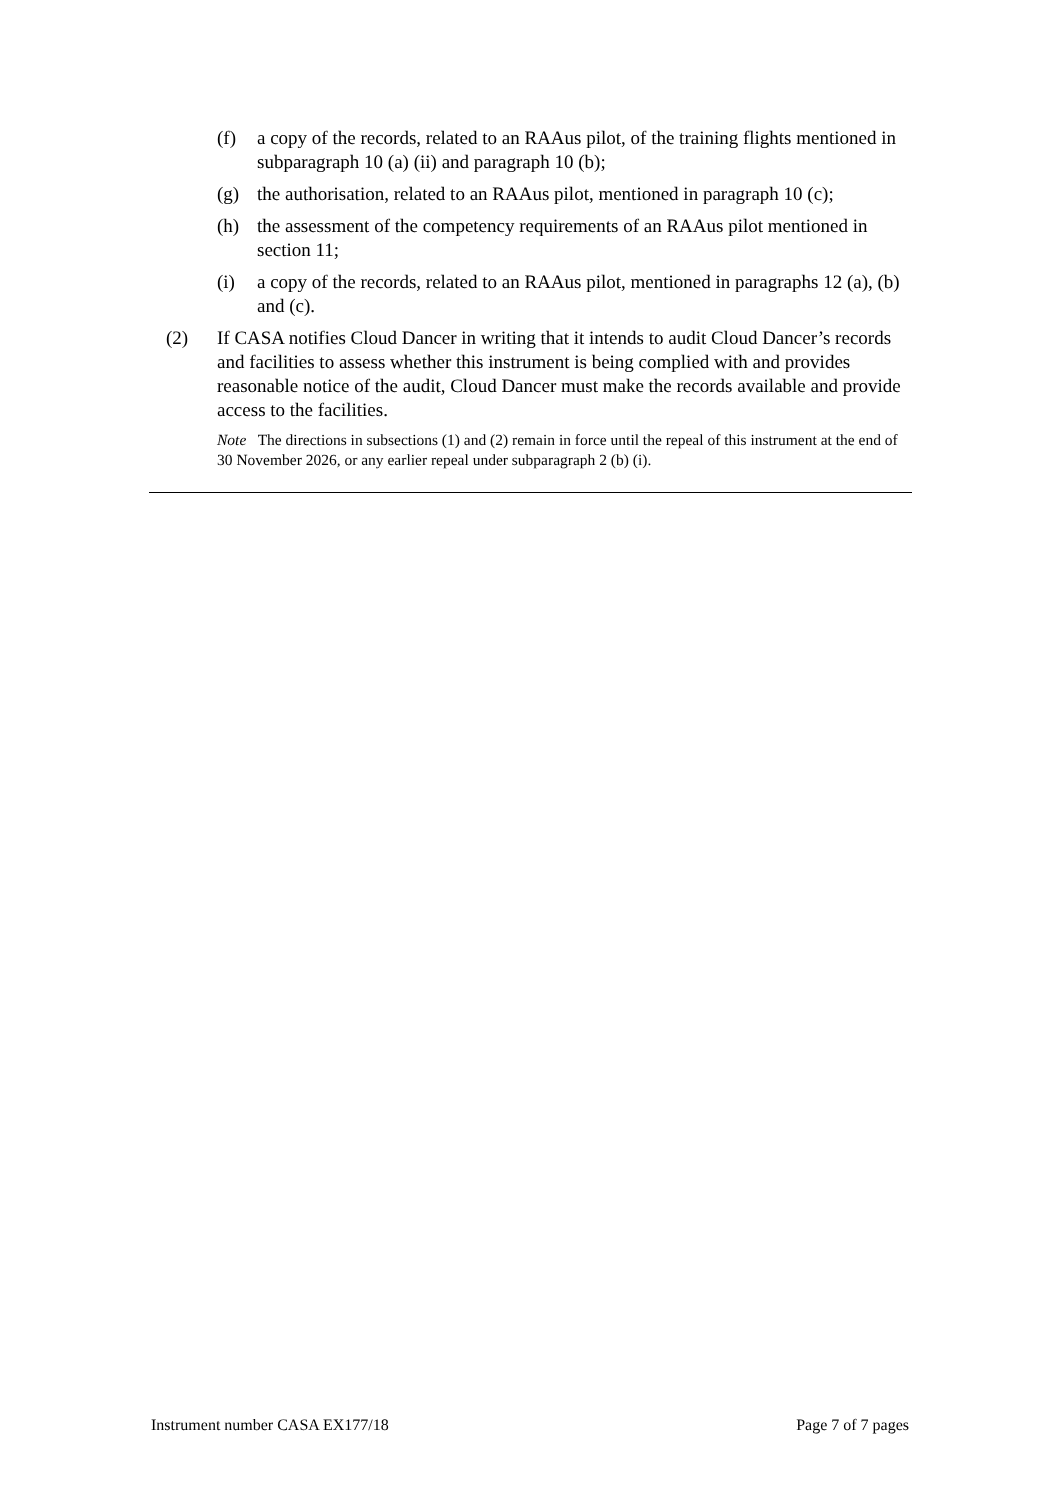(f) a copy of the records, related to an RAAus pilot, of the training flights mentioned in subparagraph 10 (a) (ii) and paragraph 10 (b);
(g) the authorisation, related to an RAAus pilot, mentioned in paragraph 10 (c);
(h) the assessment of the competency requirements of an RAAus pilot mentioned in section 11;
(i) a copy of the records, related to an RAAus pilot, mentioned in paragraphs 12 (a), (b) and (c).
(2) If CASA notifies Cloud Dancer in writing that it intends to audit Cloud Dancer’s records and facilities to assess whether this instrument is being complied with and provides reasonable notice of the audit, Cloud Dancer must make the records available and provide access to the facilities.
Note The directions in subsections (1) and (2) remain in force until the repeal of this instrument at the end of 30 November 2026, or any earlier repeal under subparagraph 2 (b) (i).
Instrument number CASA EX177/18 Page 7 of 7 pages